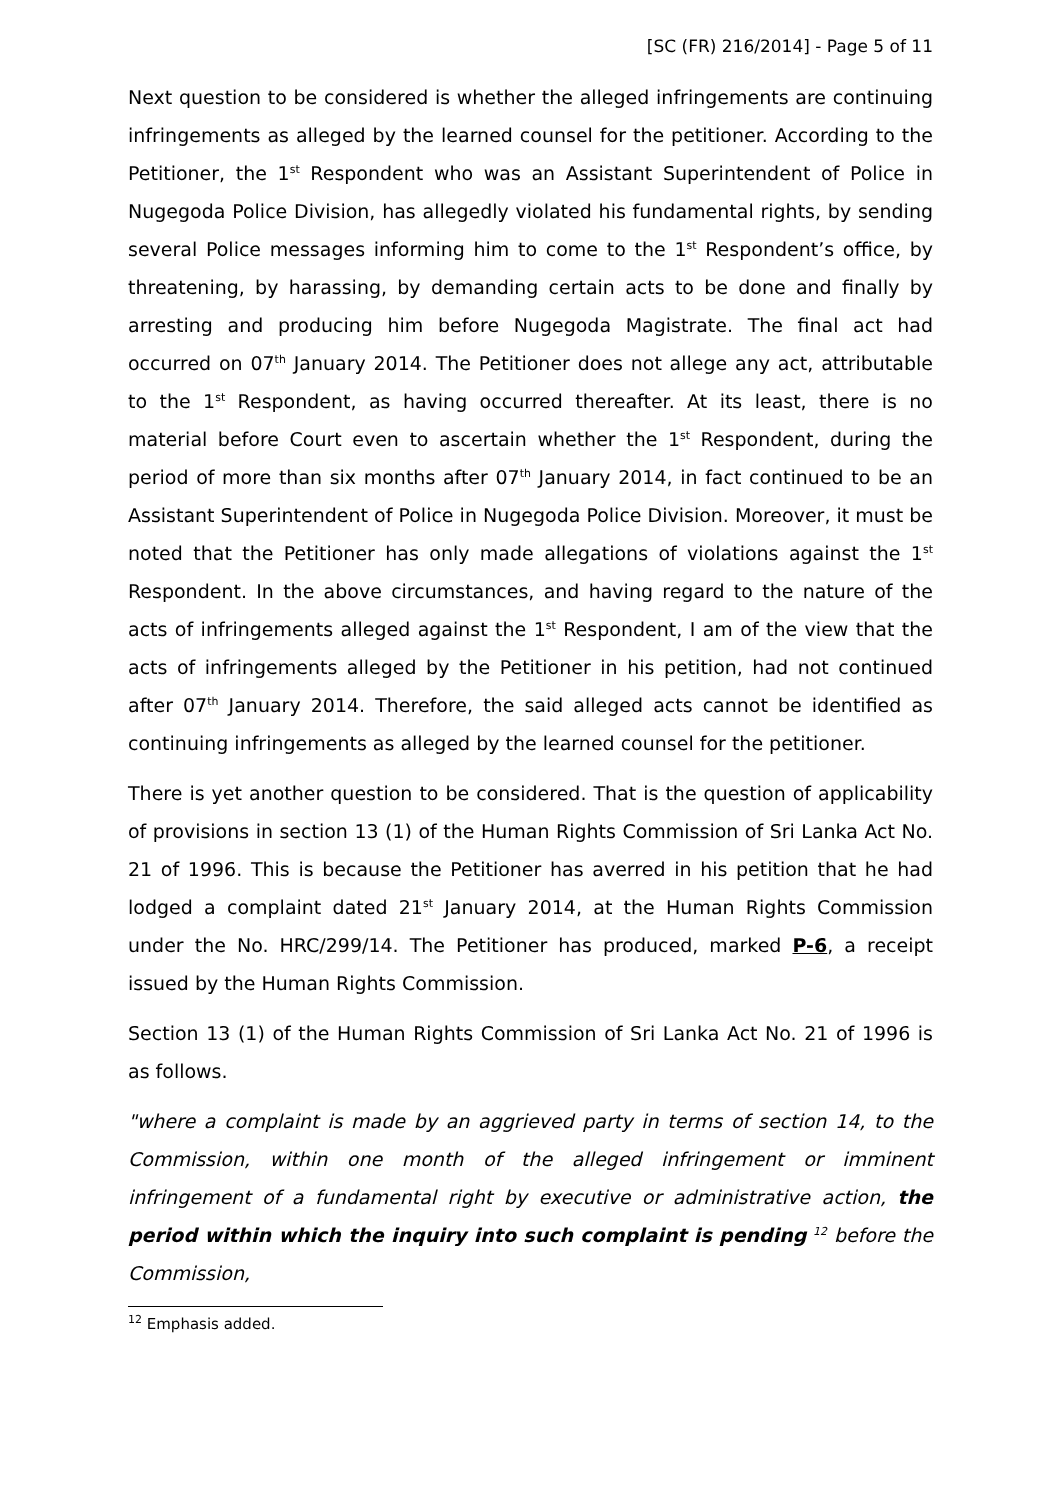[SC (FR) 216/2014] - Page 5 of 11
Next question to be considered is whether the alleged infringements are continuing infringements as alleged by the learned counsel for the petitioner. According to the Petitioner, the 1<sup>st</sup> Respondent who was an Assistant Superintendent of Police in Nugegoda Police Division, has allegedly violated his fundamental rights, by sending several Police messages informing him to come to the 1<sup>st</sup> Respondent’s office, by threatening, by harassing, by demanding certain acts to be done and finally by arresting and producing him before Nugegoda Magistrate. The final act had occurred on 07<sup>th</sup> January 2014. The Petitioner does not allege any act, attributable to the 1<sup>st</sup> Respondent, as having occurred thereafter. At its least, there is no material before Court even to ascertain whether the 1<sup>st</sup> Respondent, during the period of more than six months after 07<sup>th</sup> January 2014, in fact continued to be an Assistant Superintendent of Police in Nugegoda Police Division. Moreover, it must be noted that the Petitioner has only made allegations of violations against the 1<sup>st</sup> Respondent. In the above circumstances, and having regard to the nature of the acts of infringements alleged against the 1<sup>st</sup> Respondent, I am of the view that the acts of infringements alleged by the Petitioner in his petition, had not continued after 07<sup>th</sup> January 2014. Therefore, the said alleged acts cannot be identified as continuing infringements as alleged by the learned counsel for the petitioner.
There is yet another question to be considered. That is the question of applicability of provisions in section 13 (1) of the Human Rights Commission of Sri Lanka Act No. 21 of 1996. This is because the Petitioner has averred in his petition that he had lodged a complaint dated 21<sup>st</sup> January 2014, at the Human Rights Commission under the No. HRC/299/14. The Petitioner has produced, marked P-6, a receipt issued by the Human Rights Commission.
Section 13 (1) of the Human Rights Commission of Sri Lanka Act No. 21 of 1996 is as follows.
"where a complaint is made by an aggrieved party in terms of section 14, to the Commission, within one month of the alleged infringement or imminent infringement of a fundamental right by executive or administrative action, the period within which the inquiry into such complaint is pending <sup>12</sup> before the Commission,
<sup>12</sup> Emphasis added.